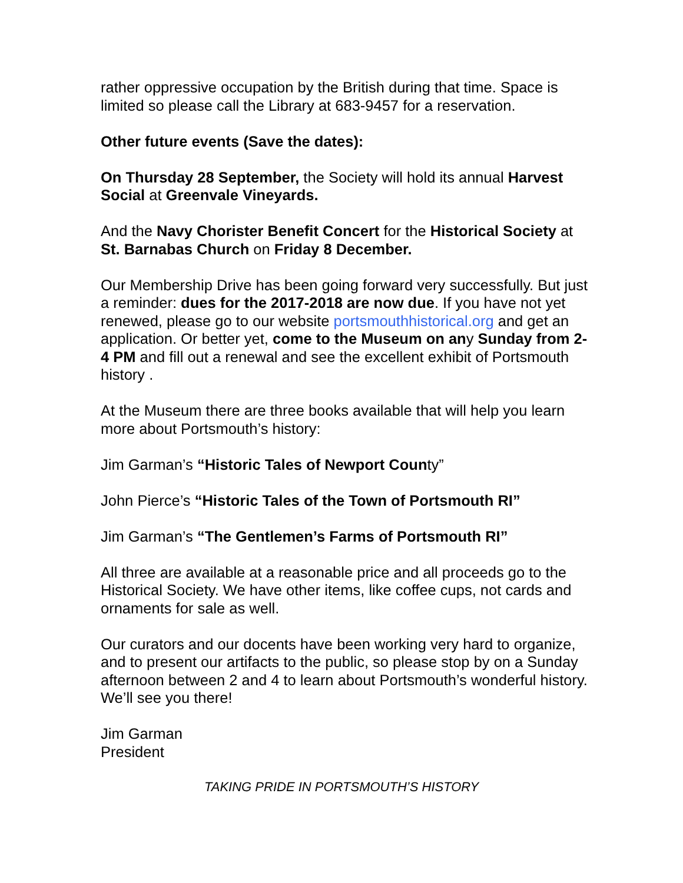rather oppressive occupation by the British during that time. Space is limited so please call the Library at 683-9457 for a reservation.
Other future events (Save the dates):
On Thursday 28 September, the Society will hold its annual Harvest Social at Greenvale Vineyards.
And the Navy Chorister Benefit Concert for the Historical Society at St. Barnabas Church on Friday 8 December.
Our Membership Drive has been going forward very successfully. But just a reminder: dues for the 2017-2018 are now due. If you have not yet renewed, please go to our website portsmouthhistorical.org and get an application. Or better yet, come to the Museum on any Sunday from 2-4 PM and fill out a renewal and see the excellent exhibit of Portsmouth history .
At the Museum there are three books available that will help you learn more about Portsmouth’s history:
Jim Garman’s “Historic Tales of Newport County”
John Pierce’s “Historic Tales of the Town of Portsmouth RI”
Jim Garman’s “The Gentlemen’s Farms of Portsmouth RI”
All three are available at a reasonable price and all proceeds go to the Historical Society. We have other items, like coffee cups, not cards and ornaments for sale as well.
Our curators and our docents have been working very hard to organize, and to present our artifacts to the public, so please stop by on a Sunday afternoon between 2 and 4 to learn about Portsmouth’s wonderful history. We’ll see you there!
Jim Garman
President
TAKING PRIDE IN PORTSMOUTH’S HISTORY